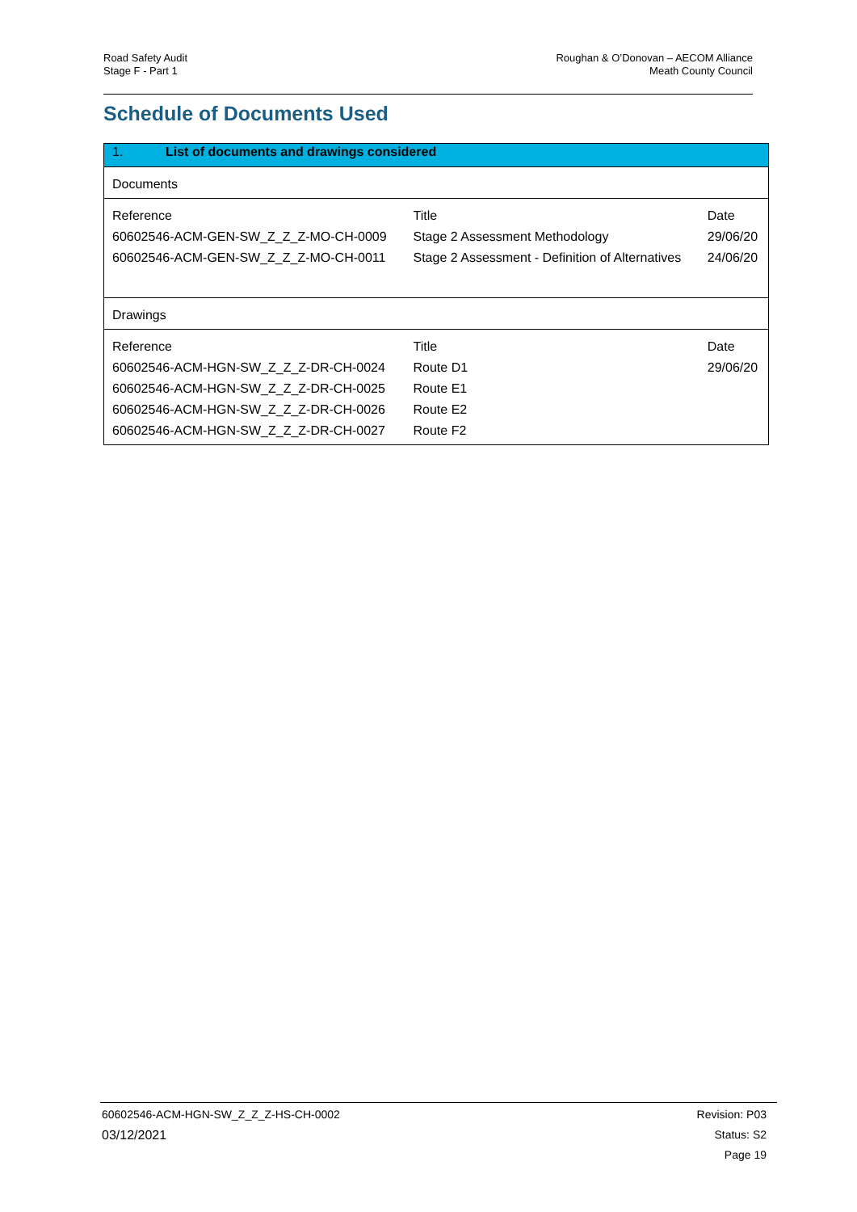Road Safety Audit
Stage F - Part 1
Roughan & O’Donovan – AECOM Alliance
Meath County Council
Schedule of Documents Used
| 1. List of documents and drawings considered | | |
| Documents | | |
| Reference | Title | Date |
| 60602546-ACM-GEN-SW_Z_Z_Z-MO-CH-0009 | Stage 2 Assessment Methodology | 29/06/20 |
| 60602546-ACM-GEN-SW_Z_Z_Z-MO-CH-0011 | Stage 2 Assessment - Definition of Alternatives | 24/06/20 |
| Drawings | | |
| Reference | Title | Date |
| 60602546-ACM-HGN-SW_Z_Z_Z-DR-CH-0024 | Route D1 | 29/06/20 |
| 60602546-ACM-HGN-SW_Z_Z_Z-DR-CH-0025 | Route E1 | |
| 60602546-ACM-HGN-SW_Z_Z_Z-DR-CH-0026 | Route E2 | |
| 60602546-ACM-HGN-SW_Z_Z_Z-DR-CH-0027 | Route F2 | |
60602546-ACM-HGN-SW_Z_Z_Z-HS-CH-0002
03/12/2021
Revision: P03
Status: S2
Page 19